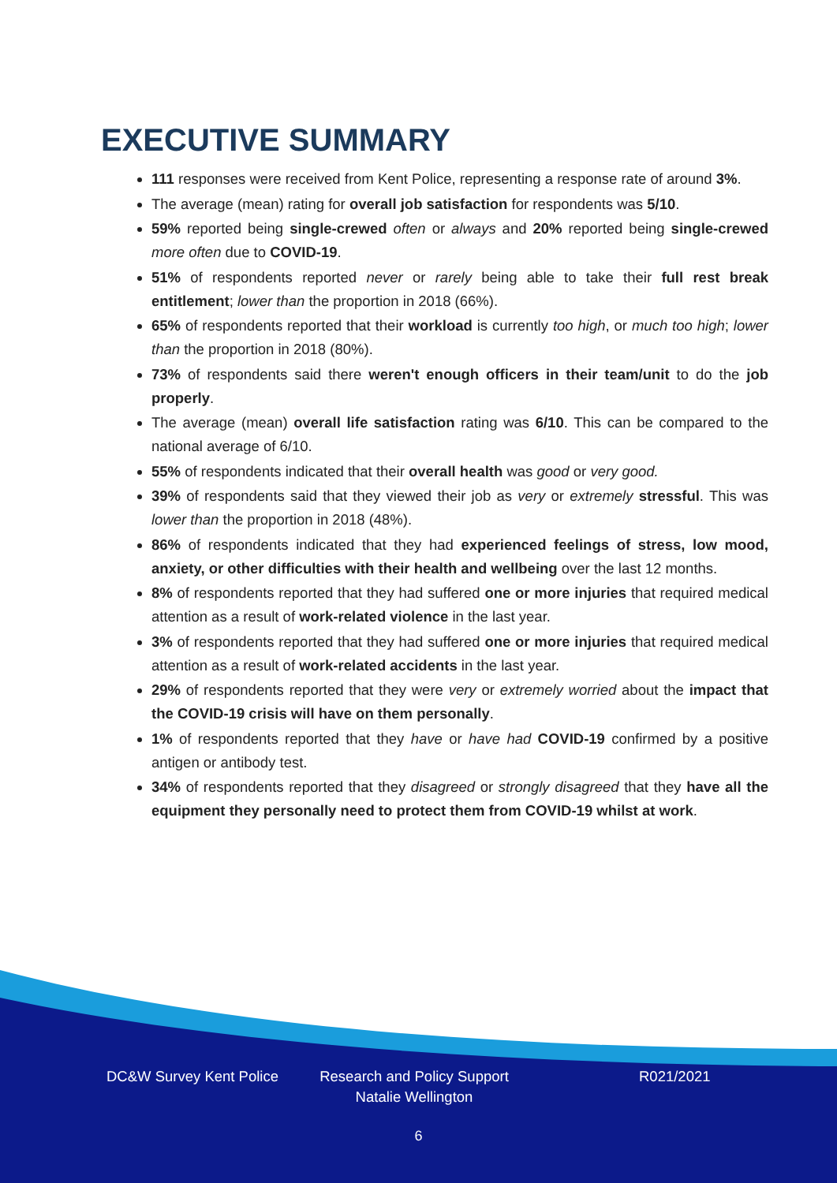EXECUTIVE SUMMARY
111 responses were received from Kent Police, representing a response rate of around 3%.
The average (mean) rating for overall job satisfaction for respondents was 5/10.
59% reported being single-crewed often or always and 20% reported being single-crewed more often due to COVID-19.
51% of respondents reported never or rarely being able to take their full rest break entitlement; lower than the proportion in 2018 (66%).
65% of respondents reported that their workload is currently too high, or much too high; lower than the proportion in 2018 (80%).
73% of respondents said there weren't enough officers in their team/unit to do the job properly.
The average (mean) overall life satisfaction rating was 6/10. This can be compared to the national average of 6/10.
55% of respondents indicated that their overall health was good or very good.
39% of respondents said that they viewed their job as very or extremely stressful. This was lower than the proportion in 2018 (48%).
86% of respondents indicated that they had experienced feelings of stress, low mood, anxiety, or other difficulties with their health and wellbeing over the last 12 months.
8% of respondents reported that they had suffered one or more injuries that required medical attention as a result of work-related violence in the last year.
3% of respondents reported that they had suffered one or more injuries that required medical attention as a result of work-related accidents in the last year.
29% of respondents reported that they were very or extremely worried about the impact that the COVID-19 crisis will have on them personally.
1% of respondents reported that they have or have had COVID-19 confirmed by a positive antigen or antibody test.
34% of respondents reported that they disagreed or strongly disagreed that they have all the equipment they personally need to protect them from COVID-19 whilst at work.
DC&W Survey Kent Police
Research and Policy Support
Natalie Wellington
R021/2021
6